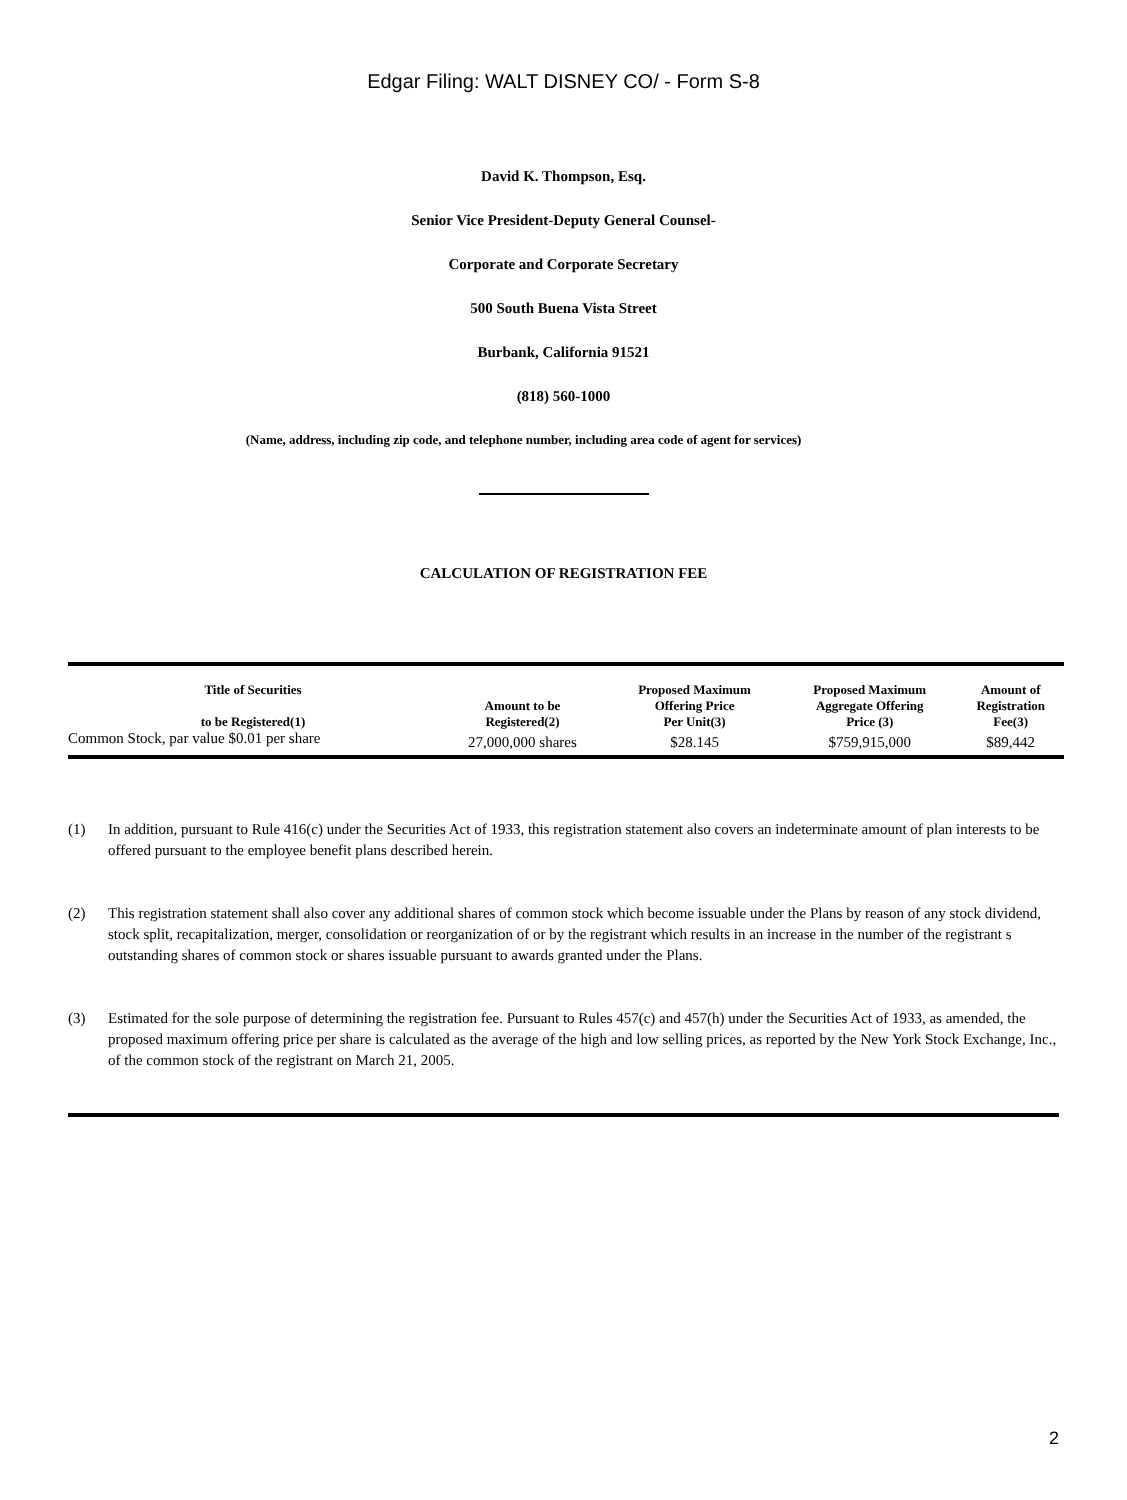Edgar Filing: WALT DISNEY CO/ - Form S-8
David K. Thompson, Esq.
Senior Vice President-Deputy General Counsel-
Corporate and Corporate Secretary
500 South Buena Vista Street
Burbank, California 91521
(818) 560-1000
(Name, address, including zip code, and telephone number, including area code of agent for services)
CALCULATION OF REGISTRATION FEE
| Title of Securities to be Registered(1) | Amount to be Registered(2) | Proposed Maximum Offering Price Per Unit(3) | Proposed Maximum Aggregate Offering Price (3) | Amount of Registration Fee(3) |
| --- | --- | --- | --- | --- |
| Common Stock, par value $0.01 per share | 27,000,000 shares | $28.145 | $759,915,000 | $89,442 |
(1) In addition, pursuant to Rule 416(c) under the Securities Act of 1933, this registration statement also covers an indeterminate amount of plan interests to be offered pursuant to the employee benefit plans described herein.
(2) This registration statement shall also cover any additional shares of common stock which become issuable under the Plans by reason of any stock dividend, stock split, recapitalization, merger, consolidation or reorganization of or by the registrant which results in an increase in the number of the registrant s outstanding shares of common stock or shares issuable pursuant to awards granted under the Plans.
(3) Estimated for the sole purpose of determining the registration fee. Pursuant to Rules 457(c) and 457(h) under the Securities Act of 1933, as amended, the proposed maximum offering price per share is calculated as the average of the high and low selling prices, as reported by the New York Stock Exchange, Inc., of the common stock of the registrant on March 21, 2005.
2